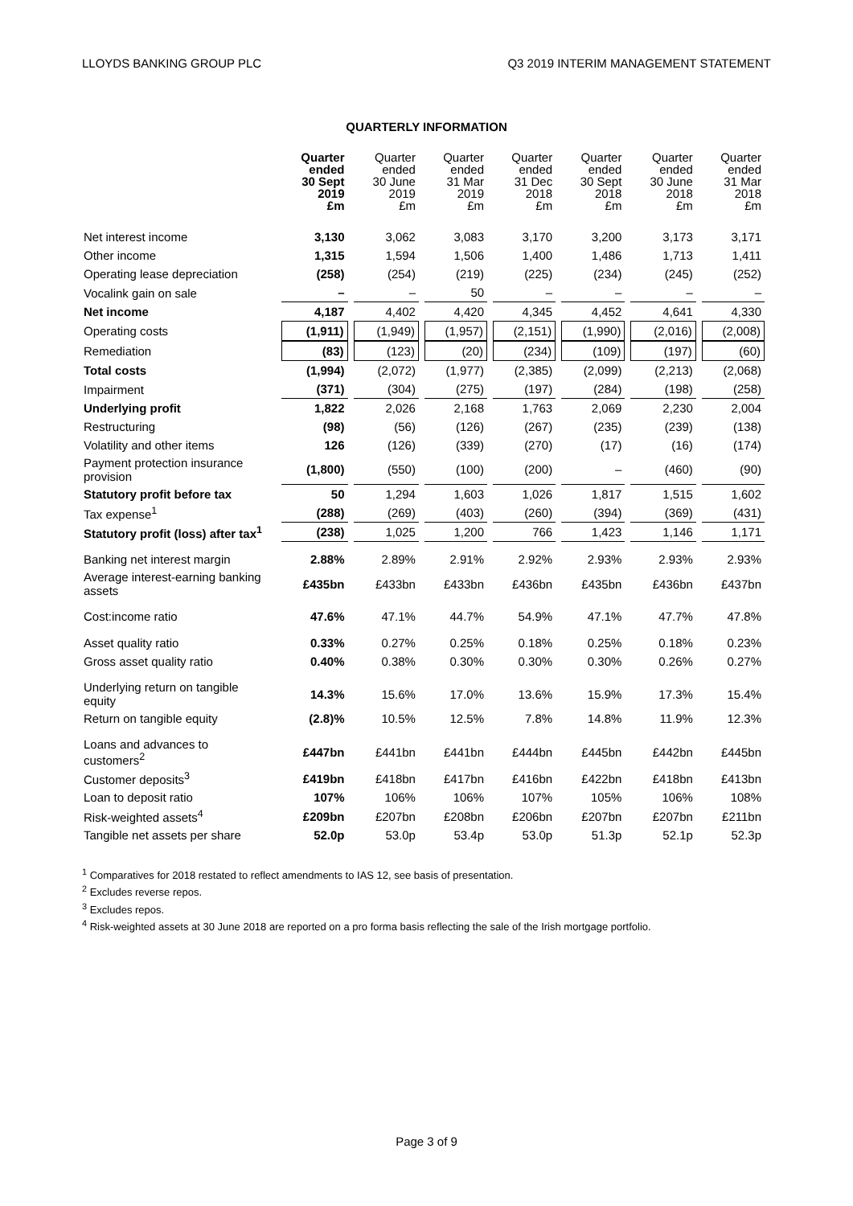LLOYDS BANKING GROUP PLC Q3 2019 INTERIM MANAGEMENT STATEMENT
QUARTERLY INFORMATION
| | Quarter ended 30 Sept 2019 £m | Quarter ended 30 June 2019 £m | Quarter ended 31 Mar 2019 £m | Quarter ended 31 Dec 2018 £m | Quarter ended 30 Sept 2018 £m | Quarter ended 30 June 2018 £m | Quarter ended 31 Mar 2018 £m |
| --- | --- | --- | --- | --- | --- | --- | --- |
| Net interest income | 3,130 | 3,062 | 3,083 | 3,170 | 3,200 | 3,173 | 3,171 |
| Other income | 1,315 | 1,594 | 1,506 | 1,400 | 1,486 | 1,713 | 1,411 |
| Operating lease depreciation | (258) | (254) | (219) | (225) | (234) | (245) | (252) |
| Vocalink gain on sale | – | – | 50 | – | – | – | – |
| Net income | 4,187 | 4,402 | 4,420 | 4,345 | 4,452 | 4,641 | 4,330 |
| Operating costs | (1,911) | (1,949) | (1,957) | (2,151) | (1,990) | (2,016) | (2,008) |
| Remediation | (83) | (123) | (20) | (234) | (109) | (197) | (60) |
| Total costs | (1,994) | (2,072) | (1,977) | (2,385) | (2,099) | (2,213) | (2,068) |
| Impairment | (371) | (304) | (275) | (197) | (284) | (198) | (258) |
| Underlying profit | 1,822 | 2,026 | 2,168 | 1,763 | 2,069 | 2,230 | 2,004 |
| Restructuring | (98) | (56) | (126) | (267) | (235) | (239) | (138) |
| Volatility and other items | 126 | (126) | (339) | (270) | (17) | (16) | (174) |
| Payment protection insurance provision | (1,800) | (550) | (100) | (200) | – | (460) | (90) |
| Statutory profit before tax | 50 | 1,294 | 1,603 | 1,026 | 1,817 | 1,515 | 1,602 |
| Tax expense<sup>1</sup> | (288) | (269) | (403) | (260) | (394) | (369) | (431) |
| Statutory profit (loss) after tax<sup>1</sup> | (238) | 1,025 | 1,200 | 766 | 1,423 | 1,146 | 1,171 |
| Banking net interest margin | 2.88% | 2.89% | 2.91% | 2.92% | 2.93% | 2.93% | 2.93% |
| Average interest-earning banking assets | £435bn | £433bn | £433bn | £436bn | £435bn | £436bn | £437bn |
| Cost:income ratio | 47.6% | 47.1% | 44.7% | 54.9% | 47.1% | 47.7% | 47.8% |
| Asset quality ratio | 0.33% | 0.27% | 0.25% | 0.18% | 0.25% | 0.18% | 0.23% |
| Gross asset quality ratio | 0.40% | 0.38% | 0.30% | 0.30% | 0.30% | 0.26% | 0.27% |
| Underlying return on tangible equity | 14.3% | 15.6% | 17.0% | 13.6% | 15.9% | 17.3% | 15.4% |
| Return on tangible equity | (2.8)% | 10.5% | 12.5% | 7.8% | 14.8% | 11.9% | 12.3% |
| Loans and advances to customers<sup>2</sup> | £447bn | £441bn | £441bn | £444bn | £445bn | £442bn | £445bn |
| Customer deposits<sup>3</sup> | £419bn | £418bn | £417bn | £416bn | £422bn | £418bn | £413bn |
| Loan to deposit ratio | 107% | 106% | 106% | 107% | 105% | 106% | 108% |
| Risk-weighted assets<sup>4</sup> | £209bn | £207bn | £208bn | £206bn | £207bn | £207bn | £211bn |
| Tangible net assets per share | 52.0p | 53.0p | 53.4p | 53.0p | 51.3p | 52.1p | 52.3p |
<sup>1</sup> Comparatives for 2018 restated to reflect amendments to IAS 12, see basis of presentation.
<sup>2</sup> Excludes reverse repos.
<sup>3</sup> Excludes repos.
<sup>4</sup> Risk-weighted assets at 30 June 2018 are reported on a pro forma basis reflecting the sale of the Irish mortgage portfolio.
Page 3 of 9